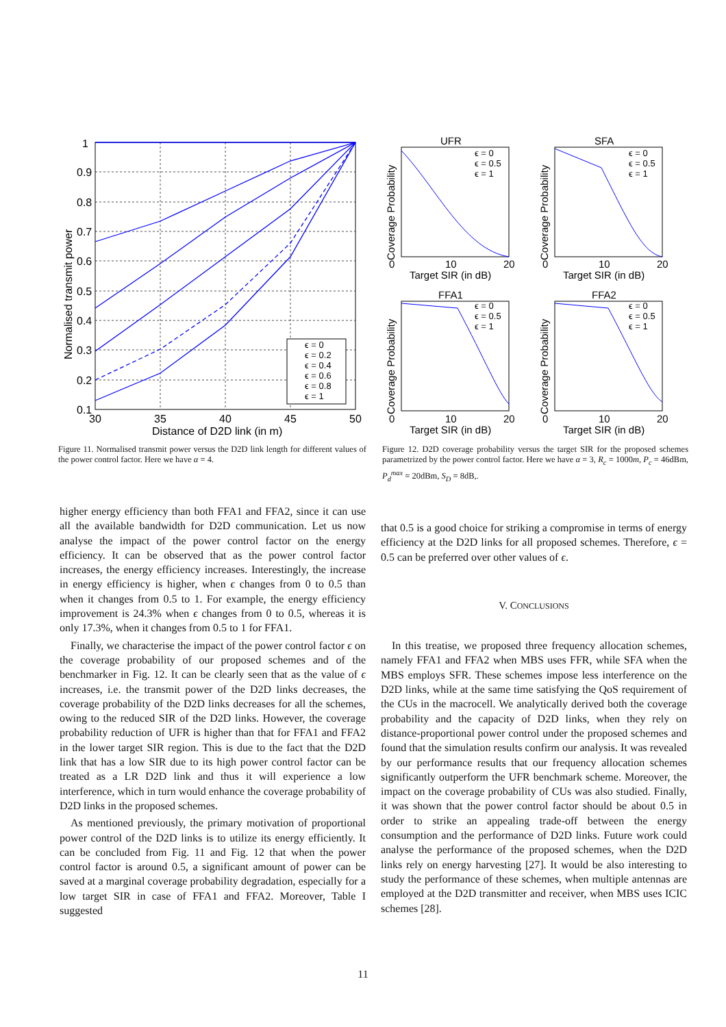1
0.9
0.8
0.7
0.6
0.5
0.4
0.3
0.2
0.1
30
35
40
45
50
Distance of D2D link (in m)
Normalised transmit power
ϵ = 0
ϵ = 0.2
ϵ = 0.4
ϵ = 0.6
ϵ = 0.8
ϵ = 1
Figure 11. Normalised transmit power versus the D2D link length for different values of the power control factor. Here we have α = 4.
UFR
SFA
FFA1
FFA2
Target SIR (in dB)
Target SIR (in dB)
Target SIR (in dB)
Target SIR (in dB)
0
10
20
0
10
20
0
10
20
0
10
20
Coverage Probability
Coverage Probability
Coverage Probability
Coverage Probability
ϵ = 0
ϵ = 0.5
ϵ = 1
ϵ = 0
ϵ = 0.5
ϵ = 1
ϵ = 0
ϵ = 0.5
ϵ = 1
ϵ = 0
ϵ = 0.5
ϵ = 1
Figure 12. D2D coverage probability versus the target SIR for the proposed schemes parametrized by the power control factor. Here we have α = 3, R<sub>c</sub> = 1000m, P<sub>c</sub> = 46dBm, P<sub>d</sub><sup>max</sup> = 20dBm, S<sub>D</sub> = 8dB,.
higher energy efficiency than both FFA1 and FFA2, since it can use all the available bandwidth for D2D communication. Let us now analyse the impact of the power control factor on the energy efficiency. It can be observed that as the power control factor increases, the energy efficiency increases. Interestingly, the increase in energy efficiency is higher, when ϵ changes from 0 to 0.5 than when it changes from 0.5 to 1. For example, the energy efficiency improvement is 24.3% when ϵ changes from 0 to 0.5, whereas it is only 17.3%, when it changes from 0.5 to 1 for FFA1.
Finally, we characterise the impact of the power control factor ϵ on the coverage probability of our proposed schemes and of the benchmarker in Fig. 12. It can be clearly seen that as the value of ϵ increases, i.e. the transmit power of the D2D links decreases, the coverage probability of the D2D links decreases for all the schemes, owing to the reduced SIR of the D2D links. However, the coverage probability reduction of UFR is higher than that for FFA1 and FFA2 in the lower target SIR region. This is due to the fact that the D2D link that has a low SIR due to its high power control factor can be treated as a LR D2D link and thus it will experience a low interference, which in turn would enhance the coverage probability of D2D links in the proposed schemes.
As mentioned previously, the primary motivation of proportional power control of the D2D links is to utilize its energy efficiently. It can be concluded from Fig. 11 and Fig. 12 that when the power control factor is around 0.5, a significant amount of power can be saved at a marginal coverage probability degradation, especially for a low target SIR in case of FFA1 and FFA2. Moreover, Table I suggested
that 0.5 is a good choice for striking a compromise in terms of energy efficiency at the D2D links for all proposed schemes. Therefore, ϵ = 0.5 can be preferred over other values of ϵ.
V. CONCLUSIONS
In this treatise, we proposed three frequency allocation schemes, namely FFA1 and FFA2 when MBS uses FFR, while SFA when the MBS employs SFR. These schemes impose less interference on the D2D links, while at the same time satisfying the QoS requirement of the CUs in the macrocell. We analytically derived both the coverage probability and the capacity of D2D links, when they rely on distance-proportional power control under the proposed schemes and found that the simulation results confirm our analysis. It was revealed by our performance results that our frequency allocation schemes significantly outperform the UFR benchmark scheme. Moreover, the impact on the coverage probability of CUs was also studied. Finally, it was shown that the power control factor should be about 0.5 in order to strike an appealing trade-off between the energy consumption and the performance of D2D links. Future work could analyse the performance of the proposed schemes, when the D2D links rely on energy harvesting [27]. It would be also interesting to study the performance of these schemes, when multiple antennas are employed at the D2D transmitter and receiver, when MBS uses ICIC schemes [28].
11